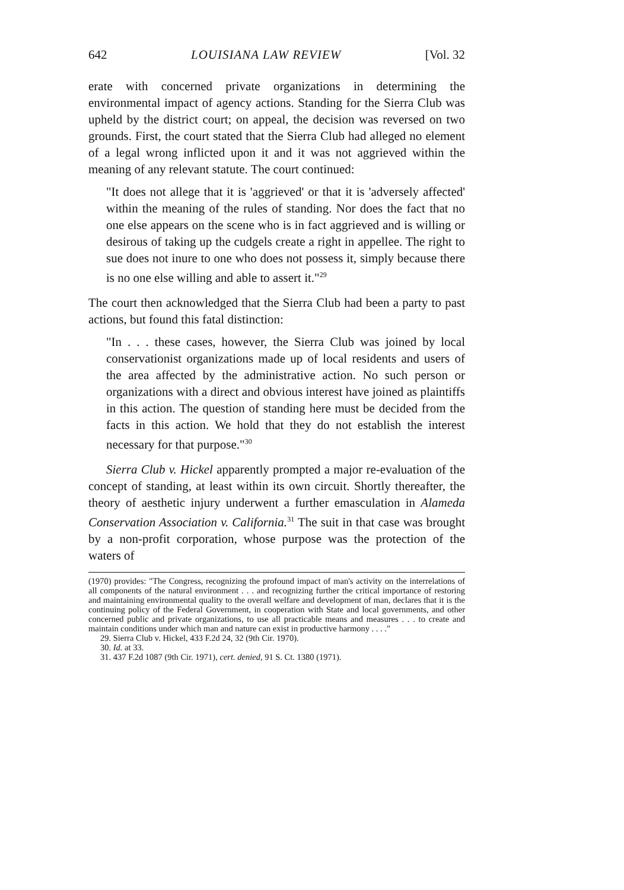642 LOUISIANA LAW REVIEW [Vol. 32
erate with concerned private organizations in determining the environmental impact of agency actions. Standing for the Sierra Club was upheld by the district court; on appeal, the decision was reversed on two grounds. First, the court stated that the Sierra Club had alleged no element of a legal wrong inflicted upon it and it was not aggrieved within the meaning of any relevant statute. The court continued:
"It does not allege that it is 'aggrieved' or that it is 'adversely affected' within the meaning of the rules of standing. Nor does the fact that no one else appears on the scene who is in fact aggrieved and is willing or desirous of taking up the cudgels create a right in appellee. The right to sue does not inure to one who does not possess it, simply because there is no one else willing and able to assert it."<sup>29</sup>
The court then acknowledged that the Sierra Club had been a party to past actions, but found this fatal distinction:
"In . . . these cases, however, the Sierra Club was joined by local conservationist organizations made up of local residents and users of the area affected by the administrative action. No such person or organizations with a direct and obvious interest have joined as plaintiffs in this action. The question of standing here must be decided from the facts in this action. We hold that they do not establish the interest necessary for that purpose."<sup>30</sup>
Sierra Club v. Hickel apparently prompted a major re-evaluation of the concept of standing, at least within its own circuit. Shortly thereafter, the theory of aesthetic injury underwent a further emasculation in Alameda Conservation Association v. California.<sup>31</sup> The suit in that case was brought by a non-profit corporation, whose purpose was the protection of the waters of
(1970) provides: "The Congress, recognizing the profound impact of man's activity on the interrelations of all components of the natural environment . . . and recognizing further the critical importance of restoring and maintaining environmental quality to the overall welfare and development of man, declares that it is the continuing policy of the Federal Government, in cooperation with State and local governments, and other concerned public and private organizations, to use all practicable means and measures . . . to create and maintain conditions under which man and nature can exist in productive harmony . . . ."
29. Sierra Club v. Hickel, 433 F.2d 24, 32 (9th Cir. 1970).
30. Id. at 33.
31. 437 F.2d 1087 (9th Cir. 1971), cert. denied, 91 S. Ct. 1380 (1971).